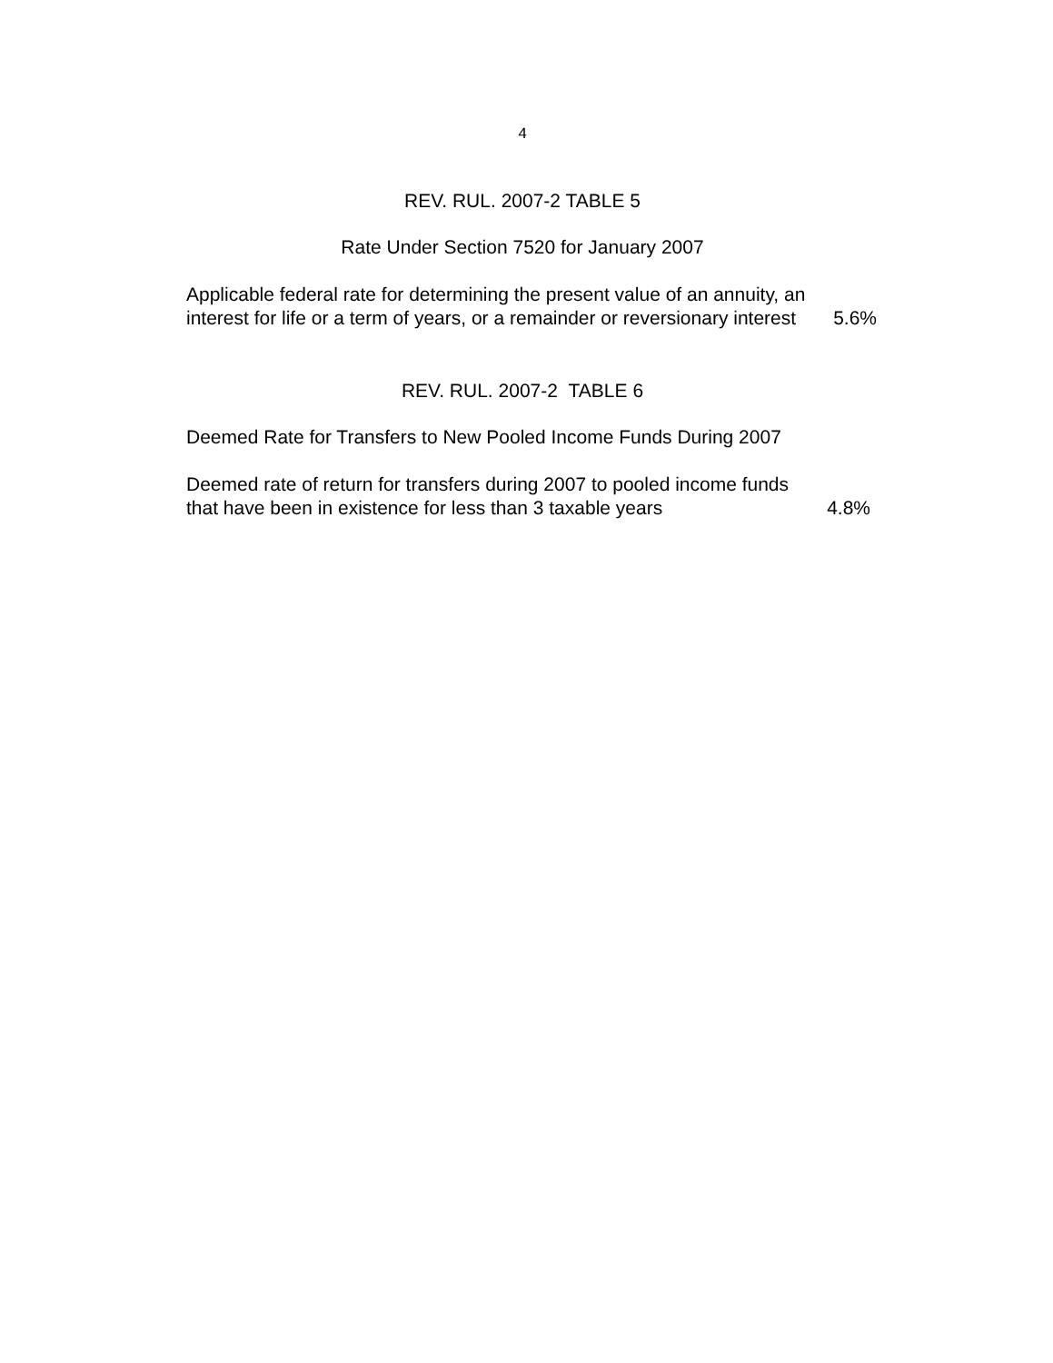4
REV. RUL. 2007-2 TABLE 5
Rate Under Section 7520 for January 2007
| Applicable federal rate for determining the present value of an annuity, an interest for life or a term of years, or a remainder or reversionary interest | 5.6% |
REV. RUL. 2007-2 TABLE 6
Deemed Rate for Transfers to New Pooled Income Funds During 2007
| Deemed rate of return for transfers during 2007 to pooled income funds that have been in existence for less than 3 taxable years | 4.8% |